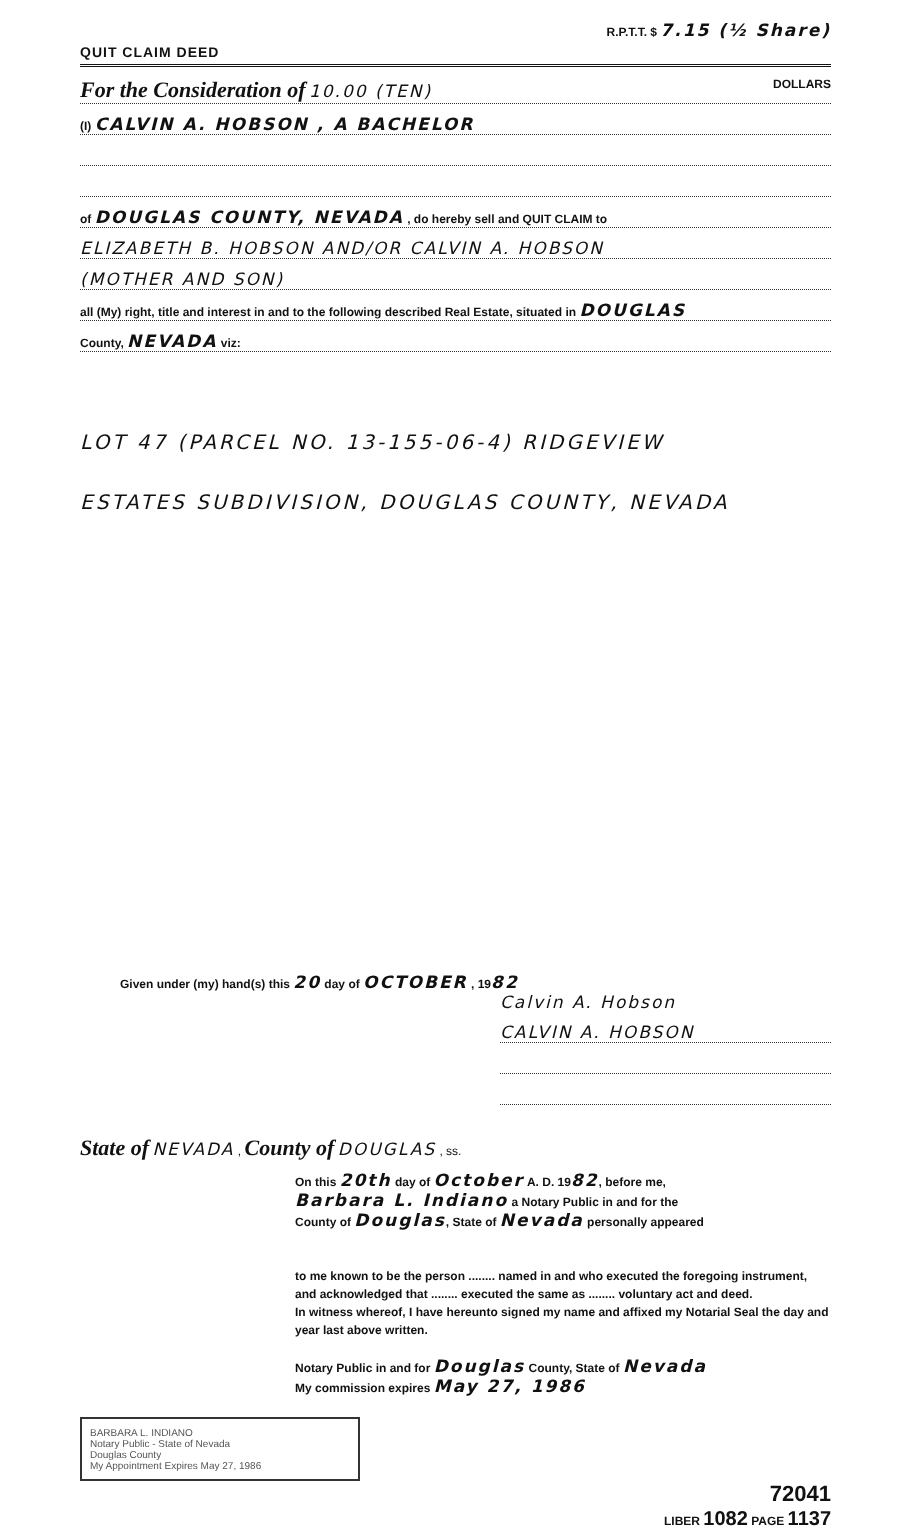R.P.T.T. $ 7.15 (½ Share)
QUIT CLAIM DEED
For the Consideration of 10.00 (TEN) DOLLARS
(I) CALVIN A. HOBSON , A BACHELOR
of DOUGLAS COUNTY, NEVADA , do hereby sell and QUIT CLAIM to
ELIZABETH B. HOBSON AND/OR CALVIN A. HOBSON
(MOTHER AND SON)
all (My) right, title and interest in and to the following described Real Estate, situated in DOUGLAS
County, NEVADA viz:
LOT 47 (PARCEL NO. 13-155-06-4) RIDGEVIEW
ESTATES SUBDIVISION, DOUGLAS COUNTY, NEVADA
Given under (my) hand(s) this 20 day of OCTOBER , 1982
Calvin A. Hobson
CALVIN A. HOBSON
State of NEVADA , County of DOUGLAS , ss.
On this 20th day of October A. D. 1982, before me,
Barbara L. Indiano a Notary Public in and for the
County of Douglas, State of Nevada personally appeared
to me known to be the person ........ named in and who executed the foregoing instrument, and acknowledged that ........ executed the same as ........ voluntary act and deed.
In witness whereof, I have hereunto signed my name and affixed my Notarial Seal the day and year last above written.
Notary Public in and for Douglas County, State of Nevada
My commission expires May 27, 1986
BARBARA L. INDIANO
Notary Public - State of Nevada
Douglas County
My Appointment Expires May 27, 1986
72041
LIBER 1082 PAGE 1137